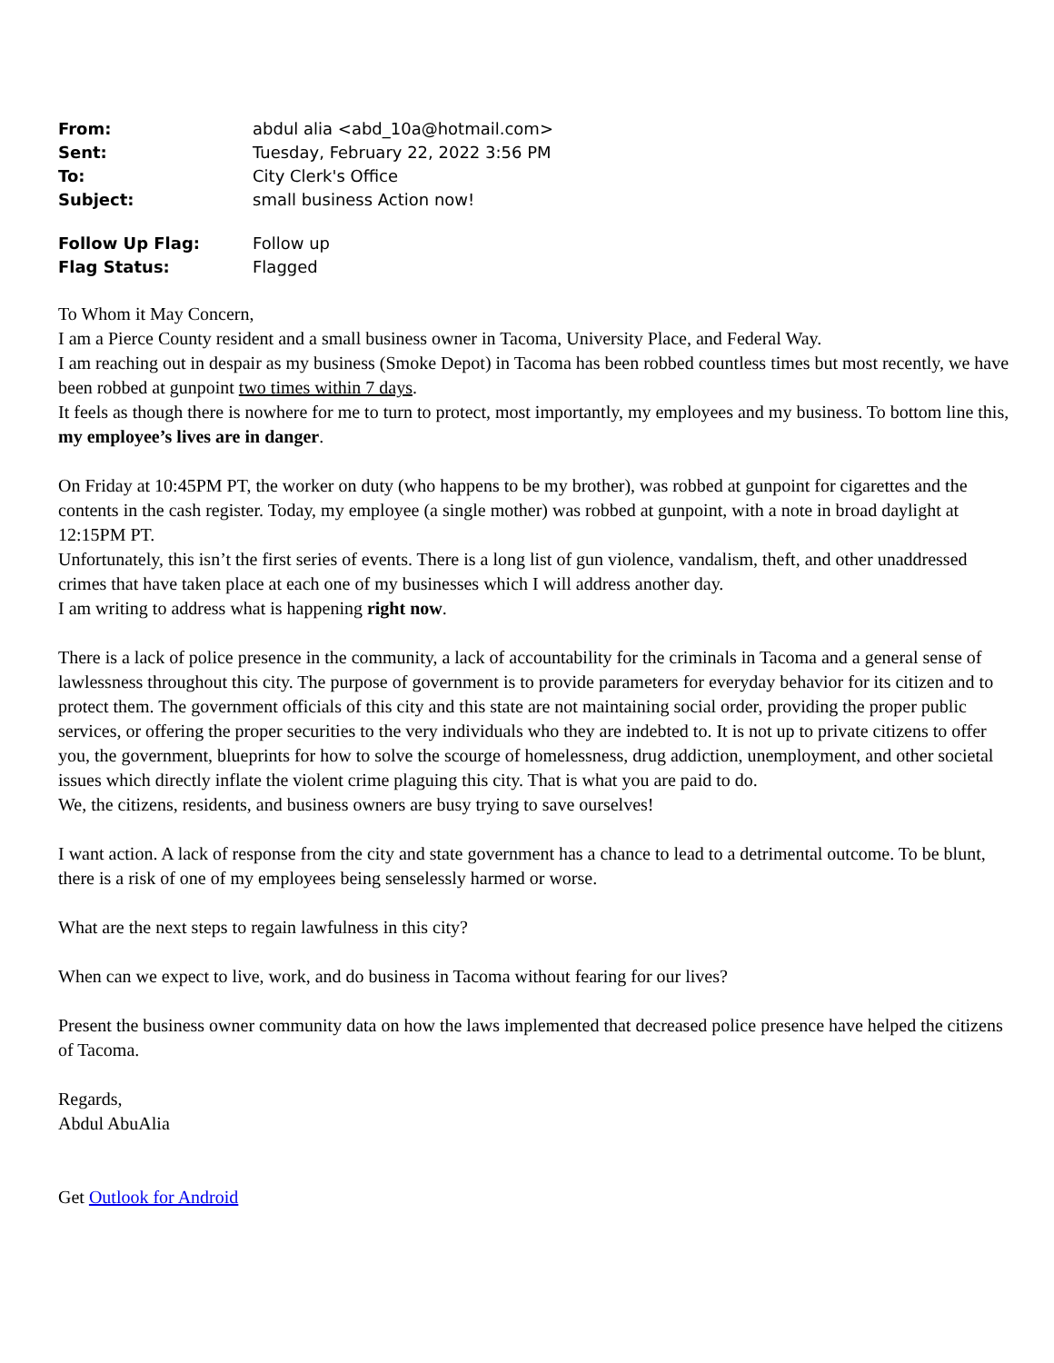| From: | abdul alia <abd_10a@hotmail.com> |
| Sent: | Tuesday, February 22, 2022 3:56 PM |
| To: | City Clerk's Office |
| Subject: | small business Action now! |
| Follow Up Flag: | Follow up |
| Flag Status: | Flagged |
To Whom it May Concern,
I am a Pierce County resident and a small business owner in Tacoma, University Place, and Federal Way.
I am reaching out in despair as my business (Smoke Depot) in Tacoma has been robbed countless times but most recently, we have been robbed at gunpoint two times within 7 days.
It feels as though there is nowhere for me to turn to protect, most importantly, my employees and my business. To bottom line this, my employee’s lives are in danger.
On Friday at 10:45PM PT, the worker on duty (who happens to be my brother), was robbed at gunpoint for cigarettes and the contents in the cash register. Today, my employee (a single mother) was robbed at gunpoint, with a note in broad daylight at 12:15PM PT.
Unfortunately, this isn’t the first series of events. There is a long list of gun violence, vandalism, theft, and other unaddressed crimes that have taken place at each one of my businesses which I will address another day.
I am writing to address what is happening right now.
There is a lack of police presence in the community, a lack of accountability for the criminals in Tacoma and a general sense of lawlessness throughout this city. The purpose of government is to provide parameters for everyday behavior for its citizen and to protect them. The government officials of this city and this state are not maintaining social order, providing the proper public services, or offering the proper securities to the very individuals who they are indebted to. It is not up to private citizens to offer you, the government, blueprints for how to solve the scourge of homelessness, drug addiction, unemployment, and other societal issues which directly inflate the violent crime plaguing this city. That is what you are paid to do.
We, the citizens, residents, and business owners are busy trying to save ourselves!
I want action. A lack of response from the city and state government has a chance to lead to a detrimental outcome. To be blunt, there is a risk of one of my employees being senselessly harmed or worse.
What are the next steps to regain lawfulness in this city?
When can we expect to live, work, and do business in Tacoma without fearing for our lives?
Present the business owner community data on how the laws implemented that decreased police presence have helped the citizens of Tacoma.
Regards,
Abdul AbuAlia
Get Outlook for Android